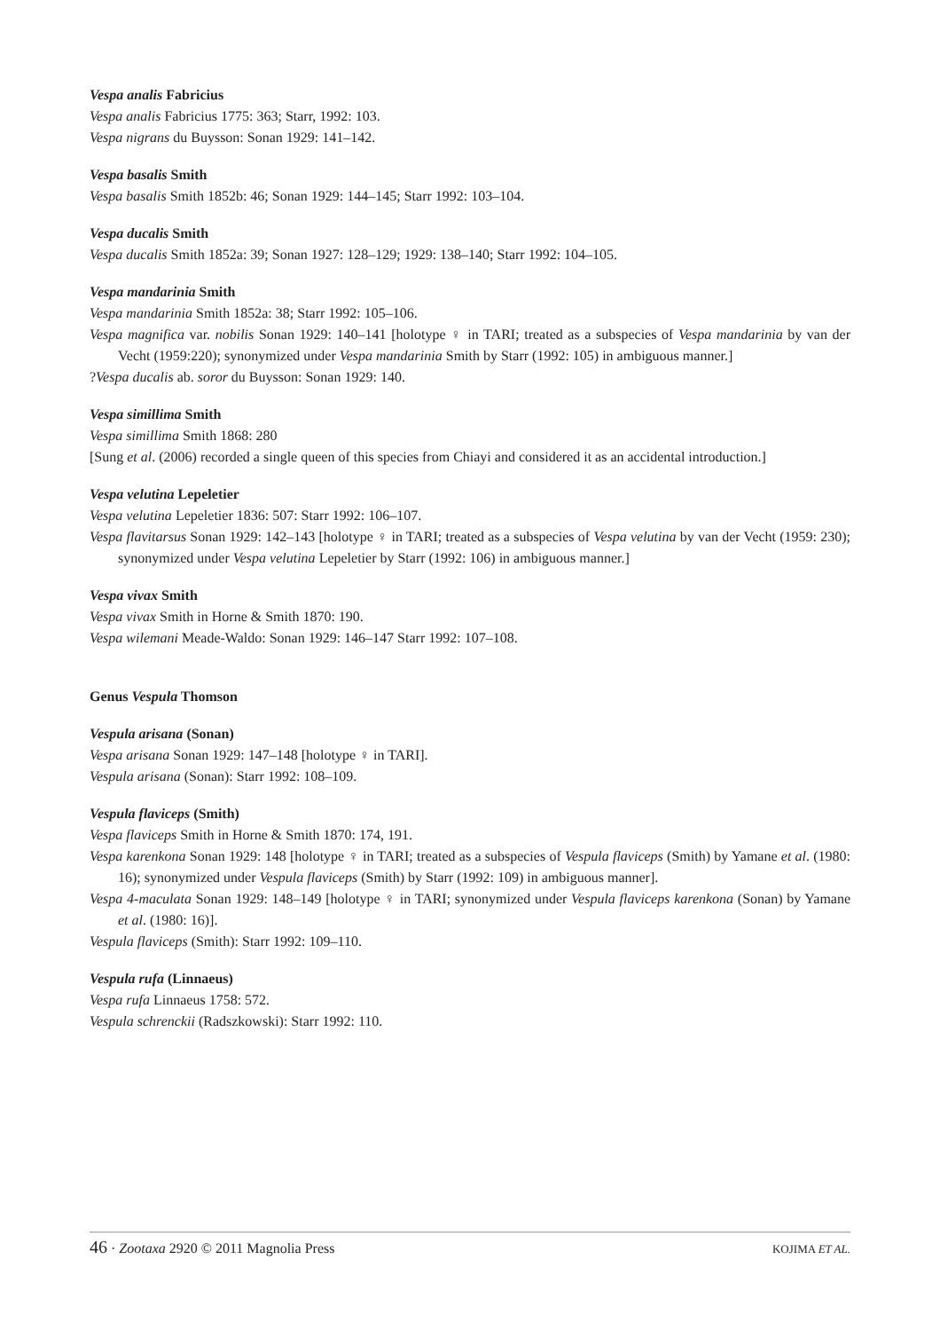Vespa analis Fabricius
Vespa analis Fabricius 1775: 363; Starr, 1992: 103.
Vespa nigrans du Buysson: Sonan 1929: 141–142.
Vespa basalis Smith
Vespa basalis Smith 1852b: 46; Sonan 1929: 144–145; Starr 1992: 103–104.
Vespa ducalis Smith
Vespa ducalis Smith 1852a: 39; Sonan 1927: 128–129; 1929: 138–140; Starr 1992: 104–105.
Vespa mandarinia Smith
Vespa mandarinia Smith 1852a: 38; Starr 1992: 105–106.
Vespa magnifica var. nobilis Sonan 1929: 140–141 [holotype ♀ in TARI; treated as a subspecies of Vespa mandarinia by van der Vecht (1959:220); synonymized under Vespa mandarinia Smith by Starr (1992: 105) in ambiguous manner.]
?Vespa ducalis ab. soror du Buysson: Sonan 1929: 140.
Vespa simillima Smith
Vespa simillima Smith 1868: 280
[Sung et al. (2006) recorded a single queen of this species from Chiayi and considered it as an accidental introduction.]
Vespa velutina Lepeletier
Vespa velutina Lepeletier 1836: 507: Starr 1992: 106–107.
Vespa flavitarsus Sonan 1929: 142–143 [holotype ♀ in TARI; treated as a subspecies of Vespa velutina by van der Vecht (1959: 230); synonymized under Vespa velutina Lepeletier by Starr (1992: 106) in ambiguous manner.]
Vespa vivax Smith
Vespa vivax Smith in Horne & Smith 1870: 190.
Vespa wilemani Meade-Waldo: Sonan 1929: 146–147 Starr 1992: 107–108.
Genus Vespula Thomson
Vespula arisana (Sonan)
Vespa arisana Sonan 1929: 147–148 [holotype ♀ in TARI].
Vespula arisana (Sonan): Starr 1992: 108–109.
Vespula flaviceps (Smith)
Vespa flaviceps Smith in Horne & Smith 1870: 174, 191.
Vespa karenkona Sonan 1929: 148 [holotype ♀ in TARI; treated as a subspecies of Vespula flaviceps (Smith) by Yamane et al. (1980: 16); synonymized under Vespula flaviceps (Smith) by Starr (1992: 109) in ambiguous manner].
Vespa 4-maculata Sonan 1929: 148–149 [holotype ♀ in TARI; synonymized under Vespula flaviceps karenkona (Sonan) by Yamane et al. (1980: 16)].
Vespula flaviceps (Smith): Starr 1992: 109–110.
Vespula rufa (Linnaeus)
Vespa rufa Linnaeus 1758: 572.
Vespula schrenckii (Radszkowski): Starr 1992: 110.
46 · Zootaxa 2920 © 2011 Magnolia Press KOJIMA ET AL.